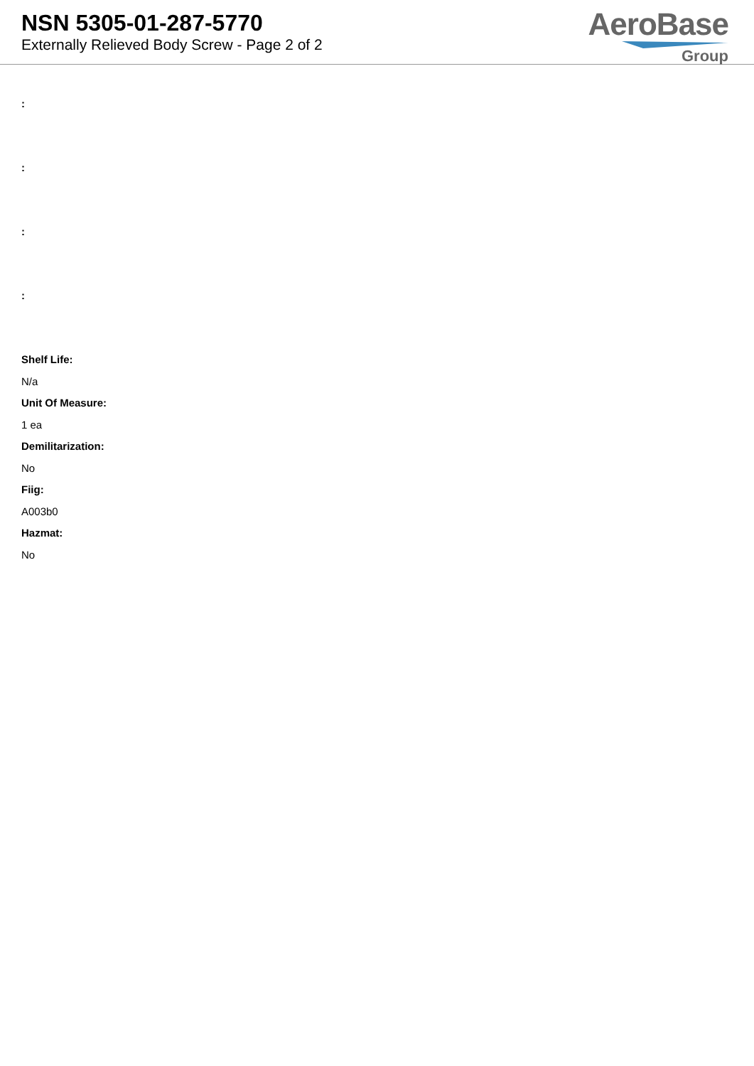NSN 5305-01-287-5770
Externally Relieved Body Screw - Page 2 of 2
AeroBase
Group
:
:
:
:
Shelf Life:
N/a
Unit Of Measure:
1 ea
Demilitarization:
No
Fiig:
A003b0
Hazmat:
No